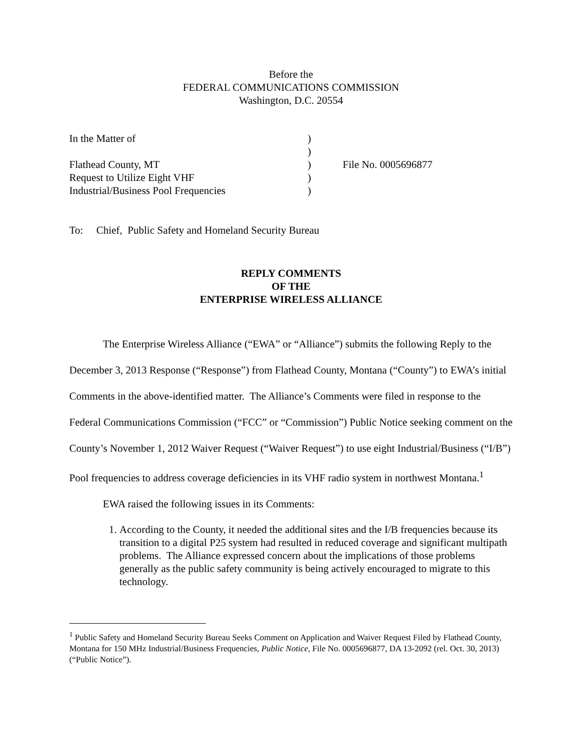Before the
FEDERAL COMMUNICATIONS COMMISSION
Washington, D.C. 20554
| In the Matter of | ) | |
| | ) | |
| Flathead County, MT | ) | File No. 0005696877 |
| Request to Utilize Eight VHF | ) | |
| Industrial/Business Pool Frequencies | ) | |
To: Chief, Public Safety and Homeland Security Bureau
REPLY COMMENTS
OF THE
ENTERPRISE WIRELESS ALLIANCE
The Enterprise Wireless Alliance (“EWA” or “Alliance”) submits the following Reply to the December 3, 2013 Response (“Response”) from Flathead County, Montana (“County”) to EWA’s initial Comments in the above-identified matter. The Alliance’s Comments were filed in response to the Federal Communications Commission (“FCC” or “Commission”) Public Notice seeking comment on the County’s November 1, 2012 Waiver Request (“Waiver Request”) to use eight Industrial/Business (“I/B”) Pool frequencies to address coverage deficiencies in its VHF radio system in northwest Montana.<sup>1</sup>
EWA raised the following issues in its Comments:
1. According to the County, it needed the additional sites and the I/B frequencies because its transition to a digital P25 system had resulted in reduced coverage and significant multipath problems. The Alliance expressed concern about the implications of those problems generally as the public safety community is being actively encouraged to migrate to this technology.
<sup>1</sup> Public Safety and Homeland Security Bureau Seeks Comment on Application and Waiver Request Filed by Flathead County, Montana for 150 MHz Industrial/Business Frequencies, Public Notice, File No. 0005696877, DA 13-2092 (rel. Oct. 30, 2013) (“Public Notice”).